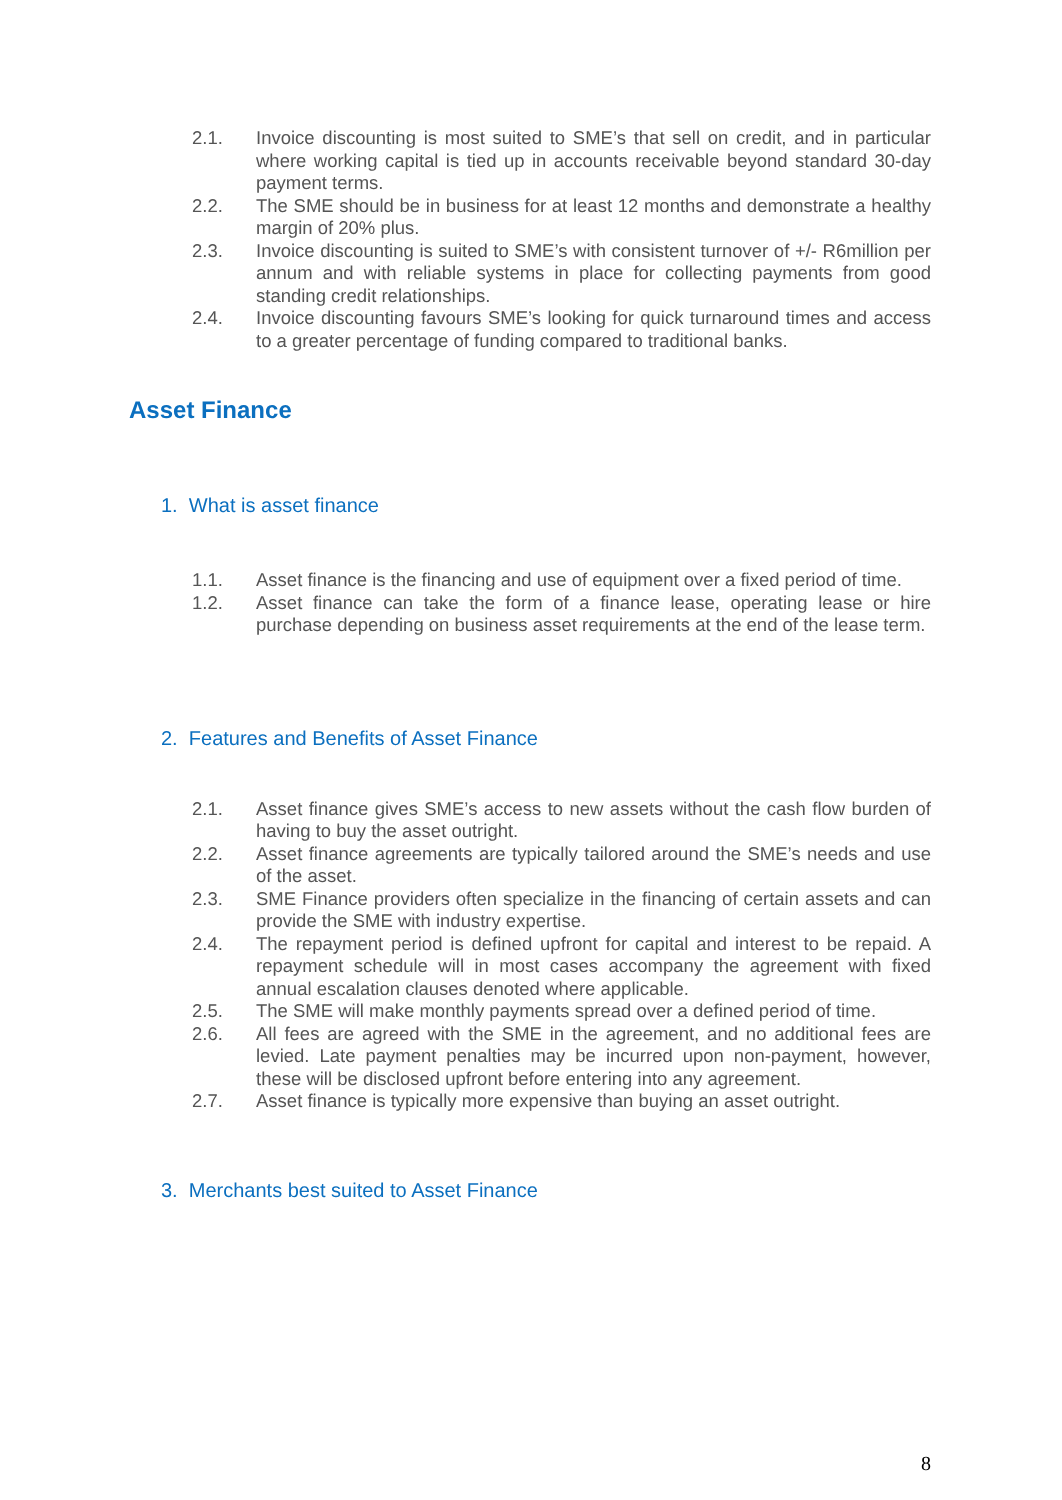2.1. Invoice discounting is most suited to SME’s that sell on credit, and in particular where working capital is tied up in accounts receivable beyond standard 30-day payment terms.
2.2. The SME should be in business for at least 12 months and demonstrate a healthy margin of 20% plus.
2.3. Invoice discounting is suited to SME’s with consistent turnover of +/- R6million per annum and with reliable systems in place for collecting payments from good standing credit relationships.
2.4. Invoice discounting favours SME’s looking for quick turnaround times and access to a greater percentage of funding compared to traditional banks.
Asset Finance
1. What is asset finance
1.1. Asset finance is the financing and use of equipment over a fixed period of time.
1.2. Asset finance can take the form of a finance lease, operating lease or hire purchase depending on business asset requirements at the end of the lease term.
2. Features and Benefits of Asset Finance
2.1. Asset finance gives SME’s access to new assets without the cash flow burden of having to buy the asset outright.
2.2. Asset finance agreements are typically tailored around the SME’s needs and use of the asset.
2.3. SME Finance providers often specialize in the financing of certain assets and can provide the SME with industry expertise.
2.4. The repayment period is defined upfront for capital and interest to be repaid. A repayment schedule will in most cases accompany the agreement with fixed annual escalation clauses denoted where applicable.
2.5. The SME will make monthly payments spread over a defined period of time.
2.6. All fees are agreed with the SME in the agreement, and no additional fees are levied. Late payment penalties may be incurred upon non-payment, however, these will be disclosed upfront before entering into any agreement.
2.7. Asset finance is typically more expensive than buying an asset outright.
3. Merchants best suited to Asset Finance
8